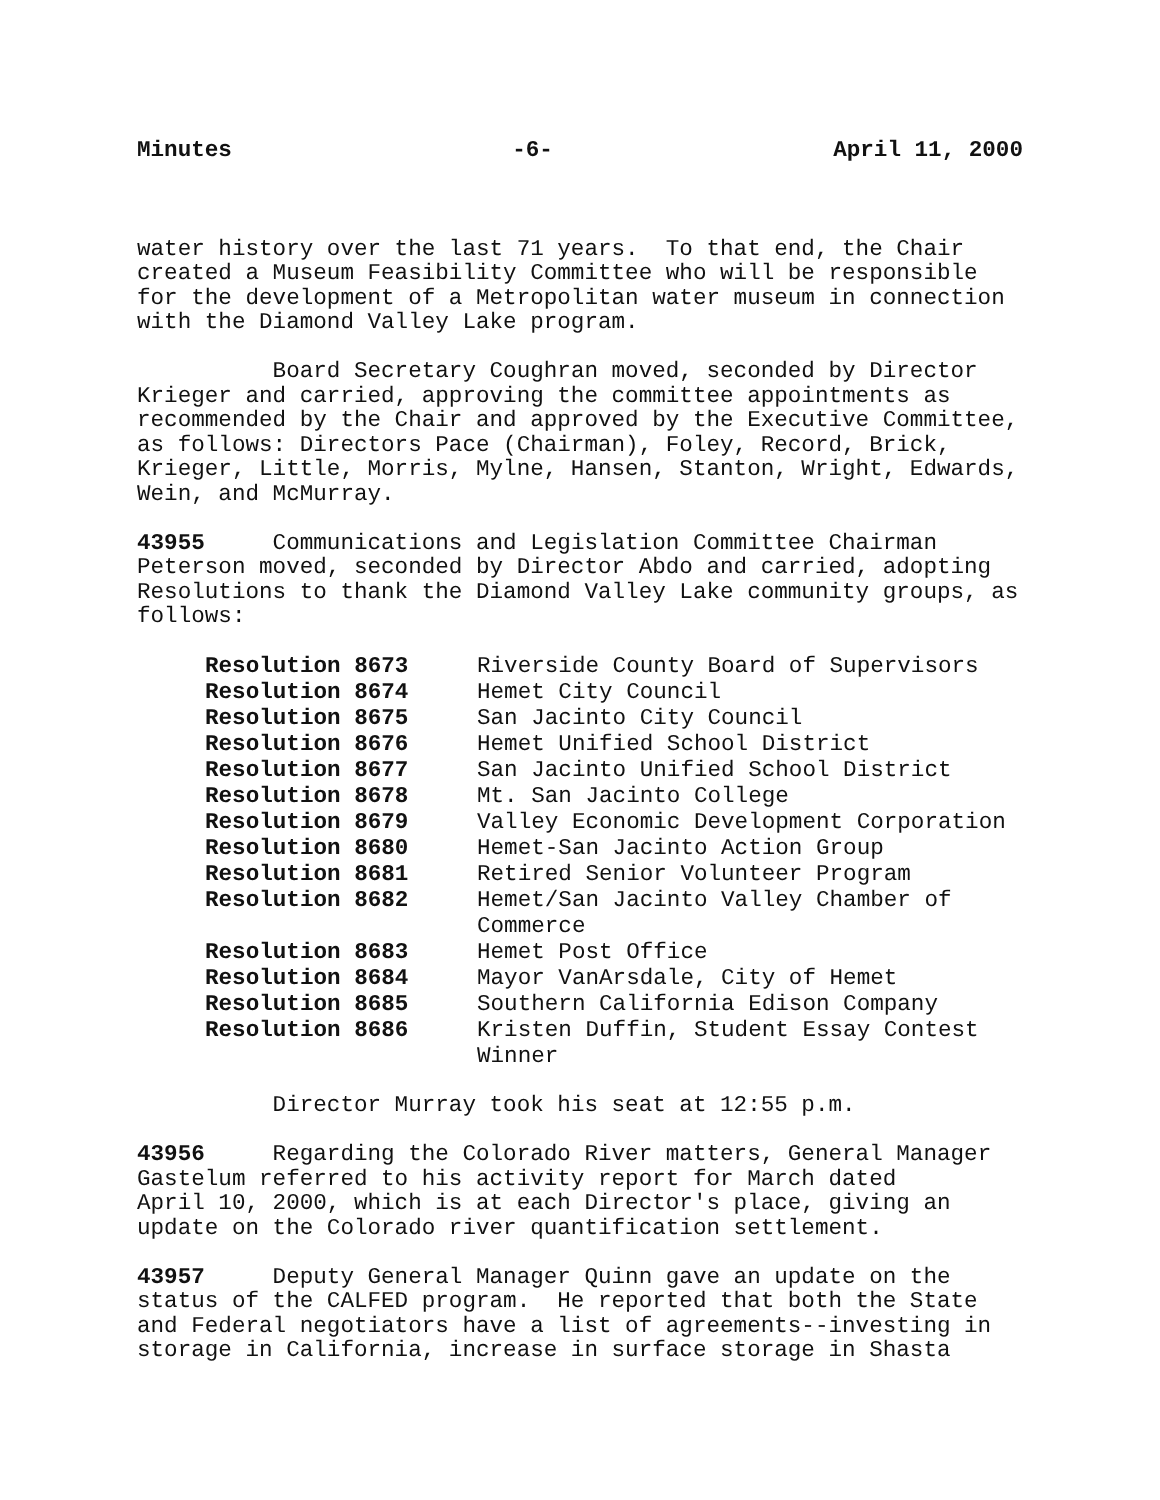Minutes -6- April 11, 2000
water history over the last 71 years. To that end, the Chair created a Museum Feasibility Committee who will be responsible for the development of a Metropolitan water museum in connection with the Diamond Valley Lake program.
Board Secretary Coughran moved, seconded by Director Krieger and carried, approving the committee appointments as recommended by the Chair and approved by the Executive Committee, as follows: Directors Pace (Chairman), Foley, Record, Brick, Krieger, Little, Morris, Mylne, Hansen, Stanton, Wright, Edwards, Wein, and McMurray.
43955 Communications and Legislation Committee Chairman Peterson moved, seconded by Director Abdo and carried, adopting Resolutions to thank the Diamond Valley Lake community groups, as follows:
| Resolution 8673 | Riverside County Board of Supervisors |
| Resolution 8674 | Hemet City Council |
| Resolution 8675 | San Jacinto City Council |
| Resolution 8676 | Hemet Unified School District |
| Resolution 8677 | San Jacinto Unified School District |
| Resolution 8678 | Mt. San Jacinto College |
| Resolution 8679 | Valley Economic Development Corporation |
| Resolution 8680 | Hemet-San Jacinto Action Group |
| Resolution 8681 | Retired Senior Volunteer Program |
| Resolution 8682 | Hemet/San Jacinto Valley Chamber of Commerce |
| Resolution 8683 | Hemet Post Office |
| Resolution 8684 | Mayor VanArsdale, City of Hemet |
| Resolution 8685 | Southern California Edison Company |
| Resolution 8686 | Kristen Duffin, Student Essay Contest Winner |
Director Murray took his seat at 12:55 p.m.
43956 Regarding the Colorado River matters, General Manager Gastelum referred to his activity report for March dated April 10, 2000, which is at each Director's place, giving an update on the Colorado river quantification settlement.
43957 Deputy General Manager Quinn gave an update on the status of the CALFED program. He reported that both the State and Federal negotiators have a list of agreements--investing in storage in California, increase in surface storage in Shasta